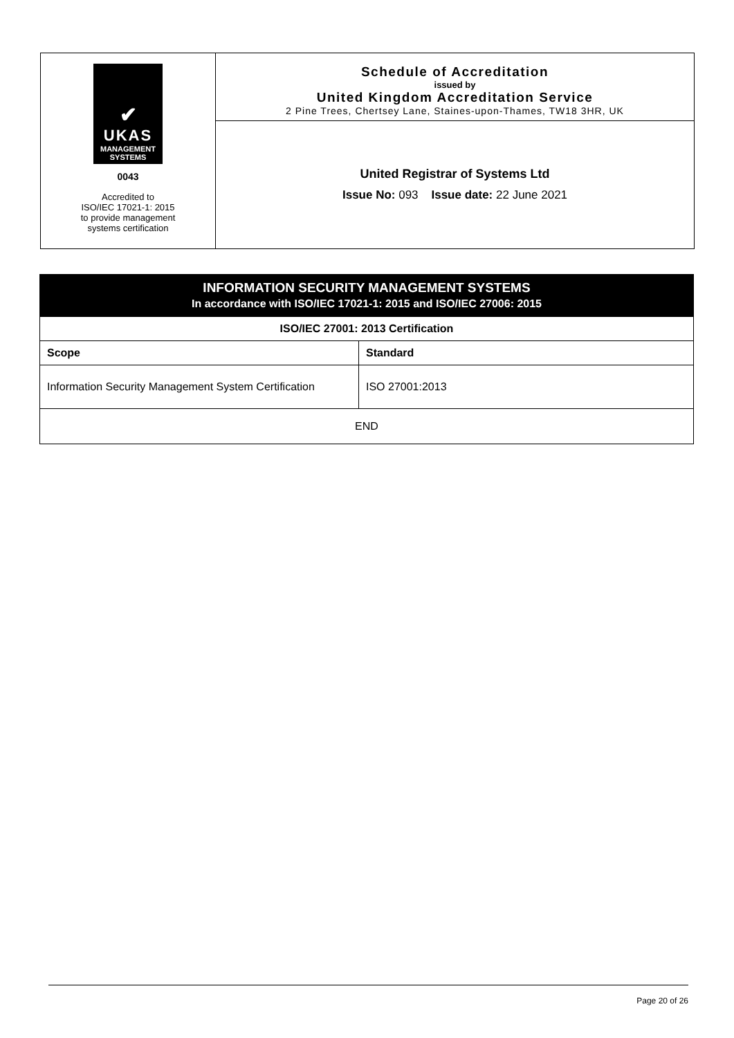✔
UKAS
MANAGEMENT
SYSTEMS
0043
Accredited to
ISO/IEC 17021-1: 2015
to provide management
systems certification
Schedule of Accreditation
issued by
United Kingdom Accreditation Service
2 Pine Trees, Chertsey Lane, Staines-upon-Thames, TW18 3HR, UK
United Registrar of Systems Ltd
Issue No: 093 Issue date: 22 June 2021
| INFORMATION SECURITY MANAGEMENT SYSTEMS In accordance with ISO/IEC 17021-1: 2015 and ISO/IEC 27006: 2015 | |
| --- | --- |
| ISO/IEC 27001: 2013 Certification | |
| Scope | Standard |
| Information Security Management System Certification | ISO 27001:2013 |
| END | |
Page 20 of 26